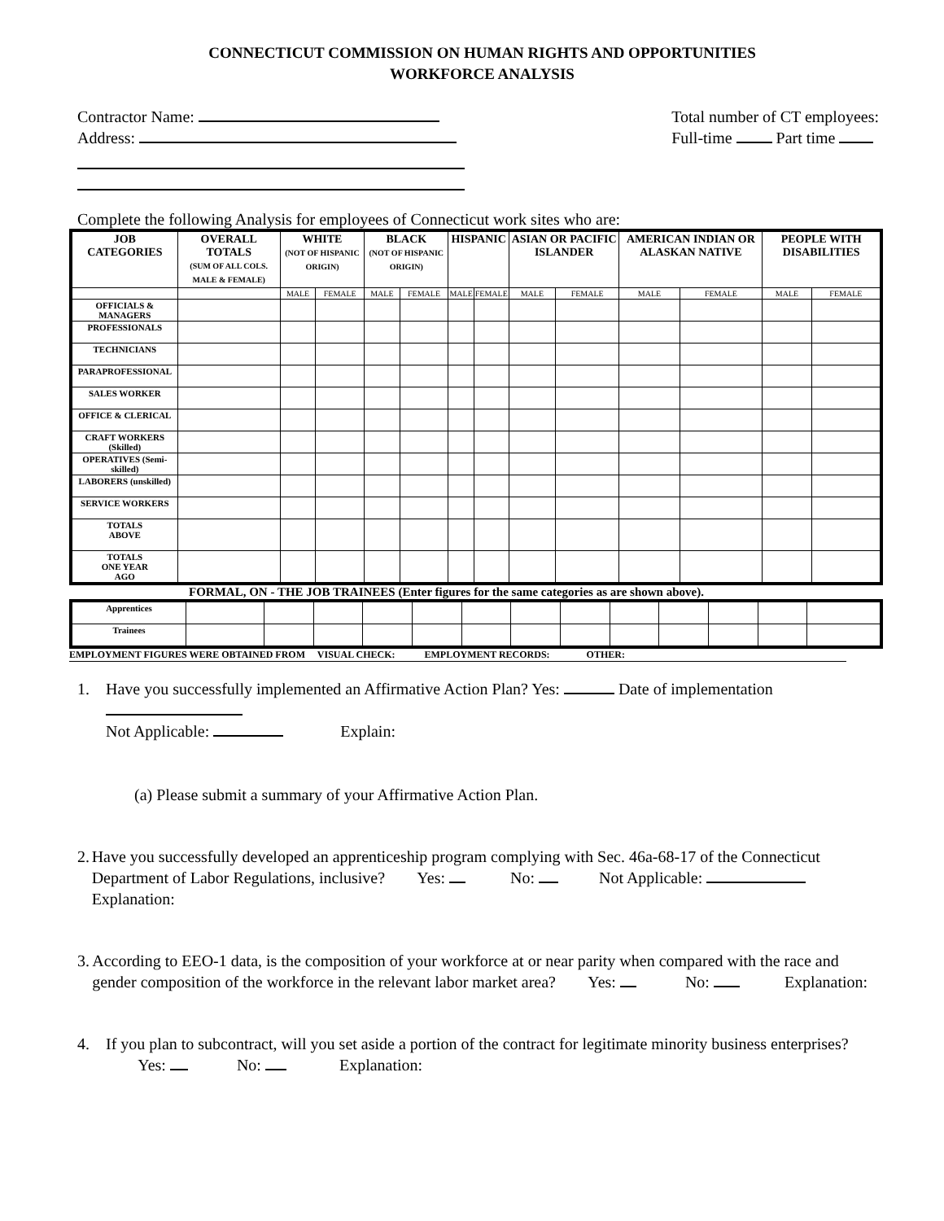CONNECTICUT COMMISSION ON HUMAN RIGHTS AND OPPORTUNITIES
WORKFORCE ANALYSIS
Contractor Name:
Address:
Total number of CT employees:
Full-time Part time
Complete the following Analysis for employees of Connecticut work sites who are:
| JOB CATEGORIES | OVERALL TOTALS (SUM OF ALL COLS. MALE & FEMALE) | WHITE (NOT OF HISPANIC ORIGIN) | | BLACK (NOT OF HISPANIC ORIGIN) | | HISPANIC | | ASIAN OR PACIFIC ISLANDER | | AMERICAN INDIAN OR ALASKAN NATIVE | | PEOPLE WITH DISABILITIES | |
| --- | --- | --- | --- | --- | --- | --- | --- | --- | --- | --- | --- | --- | --- |
| | | MALE | FEMALE | MALE | FEMALE | MALE | FEMALE | MALE | FEMALE | MALE | FEMALE | MALE | FEMALE |
| OFFICIALS & MANAGERS | | | | | | | | | | | | | |
| PROFESSIONALS | | | | | | | | | | | | | |
| TECHNICIANS | | | | | | | | | | | | | |
| PARAPROFESSIONAL | | | | | | | | | | | | | |
| SALES WORKER | | | | | | | | | | | | | |
| OFFICE & CLERICAL | | | | | | | | | | | | | |
| CRAFT WORKERS (Skilled) | | | | | | | | | | | | | |
| OPERATIVES (Semi-skilled) | | | | | | | | | | | | | |
| LABORERS (unskilled) | | | | | | | | | | | | | |
| SERVICE WORKERS | | | | | | | | | | | | | |
| TOTALS ABOVE | | | | | | | | | | | | | |
| TOTALS ONE YEAR AGO | | | | | | | | | | | | | |
FORMAL, ON - THE JOB TRAINEES (Enter figures for the same categories as are shown above).
| Apprentices | | | | | | | | | | | | | |
| Trainees | | | | | | | | | | | | | |
EMPLOYMENT FIGURES WERE OBTAINED FROM VISUAL CHECK: EMPLOYMENT RECORDS: OTHER:
1. Have you successfully implemented an Affirmative Action Plan? Yes: Date of implementation
Not Applicable: Explain:
(a) Please submit a summary of your Affirmative Action Plan.
2. Have you successfully developed an apprenticeship program complying with Sec. 46a-68-17 of the Connecticut Department of Labor Regulations, inclusive? Yes: No: Not Applicable: Explanation:
3. According to EEO-1 data, is the composition of your workforce at or near parity when compared with the race and gender composition of the workforce in the relevant labor market area? Yes: No: Explanation:
4. If you plan to subcontract, will you set aside a portion of the contract for legitimate minority business enterprises?
Yes: No: Explanation: